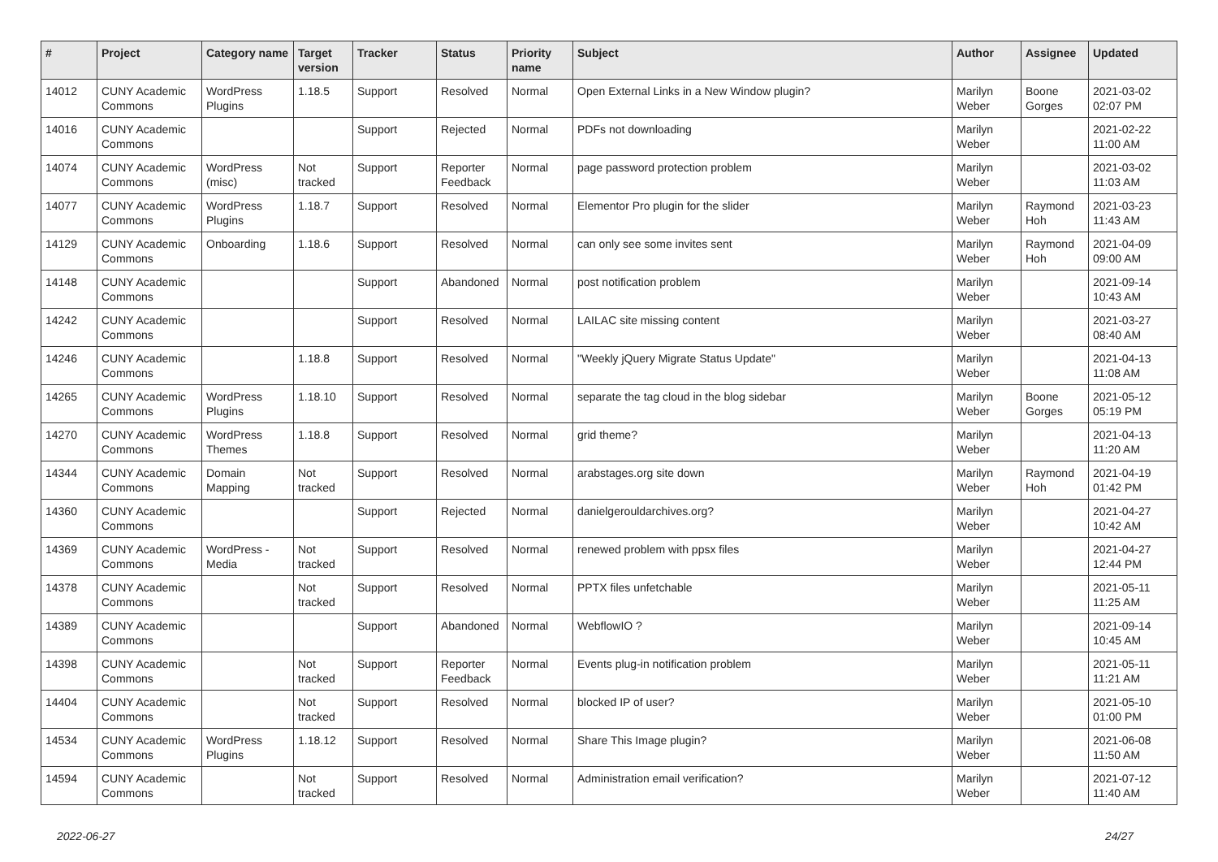| # | Project | Category name | Target version | Tracker | Status | Priority name | Subject | Author | Assignee | Updated |
| --- | --- | --- | --- | --- | --- | --- | --- | --- | --- | --- |
| 14012 | CUNY Academic Commons | WordPress Plugins | 1.18.5 | Support | Resolved | Normal | Open External Links in a New Window plugin? | Marilyn Weber | Boone Gorges | 2021-03-02 02:07 PM |
| 14016 | CUNY Academic Commons | | | Support | Rejected | Normal | PDFs not downloading | Marilyn Weber | | 2021-02-22 11:00 AM |
| 14074 | CUNY Academic Commons | WordPress (misc) | Not tracked | Support | Reporter Feedback | Normal | page password protection problem | Marilyn Weber | | 2021-03-02 11:03 AM |
| 14077 | CUNY Academic Commons | WordPress Plugins | 1.18.7 | Support | Resolved | Normal | Elementor Pro plugin for the slider | Marilyn Weber | Raymond Hoh | 2021-03-23 11:43 AM |
| 14129 | CUNY Academic Commons | Onboarding | 1.18.6 | Support | Resolved | Normal | can only see some invites sent | Marilyn Weber | Raymond Hoh | 2021-04-09 09:00 AM |
| 14148 | CUNY Academic Commons | | | Support | Abandoned | Normal | post notification problem | Marilyn Weber | | 2021-09-14 10:43 AM |
| 14242 | CUNY Academic Commons | | | Support | Resolved | Normal | LAILAC site missing content | Marilyn Weber | | 2021-03-27 08:40 AM |
| 14246 | CUNY Academic Commons | | 1.18.8 | Support | Resolved | Normal | "Weekly jQuery Migrate Status Update" | Marilyn Weber | | 2021-04-13 11:08 AM |
| 14265 | CUNY Academic Commons | WordPress Plugins | 1.18.10 | Support | Resolved | Normal | separate the tag cloud in the blog sidebar | Marilyn Weber | Boone Gorges | 2021-05-12 05:19 PM |
| 14270 | CUNY Academic Commons | WordPress Themes | 1.18.8 | Support | Resolved | Normal | grid theme? | Marilyn Weber | | 2021-04-13 11:20 AM |
| 14344 | CUNY Academic Commons | Domain Mapping | Not tracked | Support | Resolved | Normal | arabstages.org site down | Marilyn Weber | Raymond Hoh | 2021-04-19 01:42 PM |
| 14360 | CUNY Academic Commons | | | Support | Rejected | Normal | danielgerouldarchives.org? | Marilyn Weber | | 2021-04-27 10:42 AM |
| 14369 | CUNY Academic Commons | WordPress - Media | Not tracked | Support | Resolved | Normal | renewed problem with ppsx files | Marilyn Weber | | 2021-04-27 12:44 PM |
| 14378 | CUNY Academic Commons | | Not tracked | Support | Resolved | Normal | PPTX files unfetchable | Marilyn Weber | | 2021-05-11 11:25 AM |
| 14389 | CUNY Academic Commons | | | Support | Abandoned | Normal | WebflowIO ? | Marilyn Weber | | 2021-09-14 10:45 AM |
| 14398 | CUNY Academic Commons | | Not tracked | Support | Reporter Feedback | Normal | Events plug-in notification problem | Marilyn Weber | | 2021-05-11 11:21 AM |
| 14404 | CUNY Academic Commons | | Not tracked | Support | Resolved | Normal | blocked IP of user? | Marilyn Weber | | 2021-05-10 01:00 PM |
| 14534 | CUNY Academic Commons | WordPress Plugins | 1.18.12 | Support | Resolved | Normal | Share This Image plugin? | Marilyn Weber | | 2021-06-08 11:50 AM |
| 14594 | CUNY Academic Commons | | Not tracked | Support | Resolved | Normal | Administration email verification? | Marilyn Weber | | 2021-07-12 11:40 AM |
2022-06-27 24/27